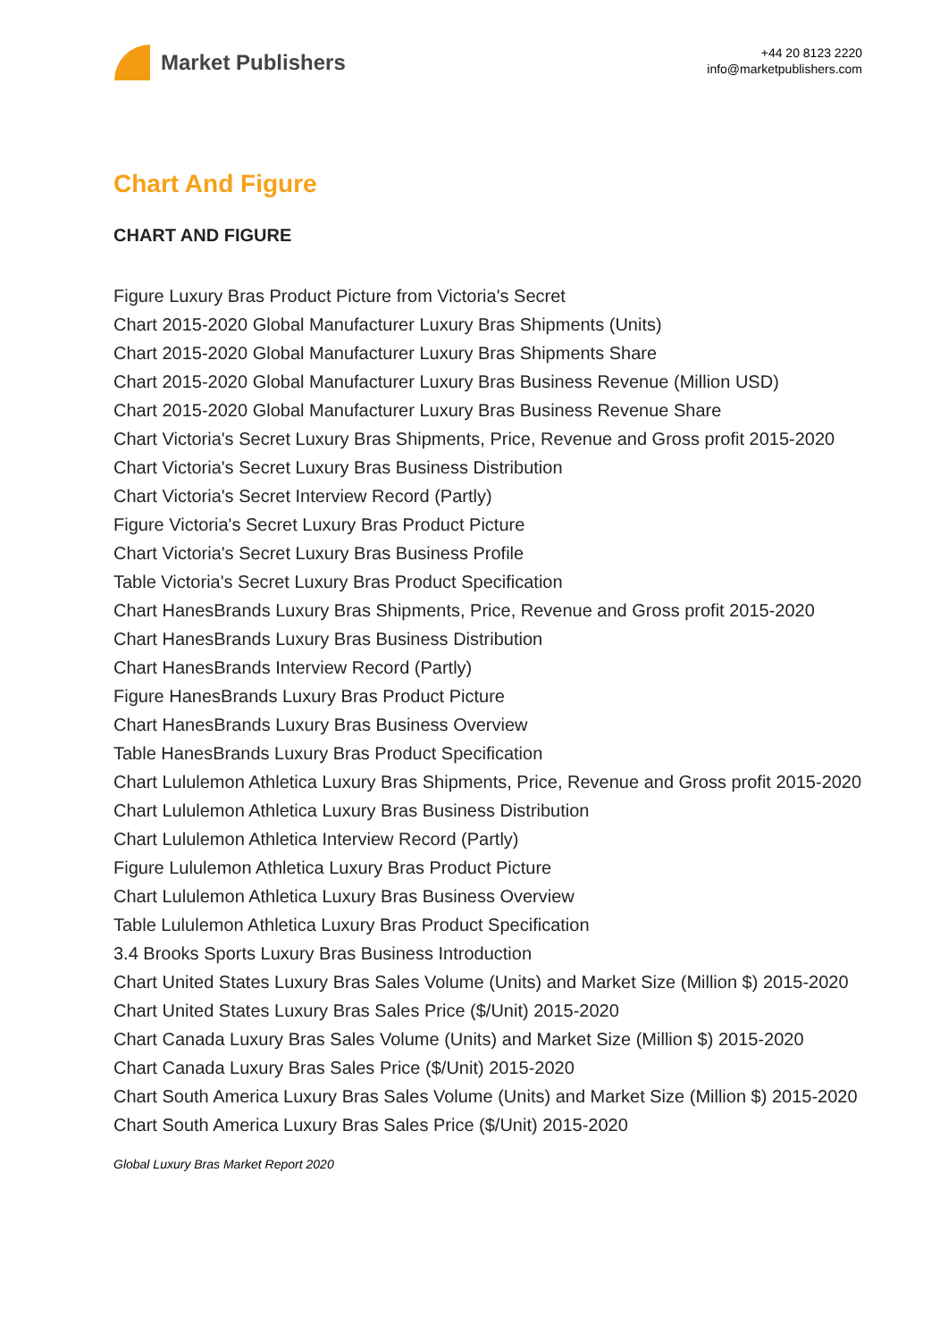Market Publishers
+44 20 8123 2220
info@marketpublishers.com
Chart And Figure
CHART AND FIGURE
Figure Luxury Bras Product Picture from Victoria's Secret
Chart 2015-2020 Global Manufacturer Luxury Bras Shipments (Units)
Chart 2015-2020 Global Manufacturer Luxury Bras Shipments Share
Chart 2015-2020 Global Manufacturer Luxury Bras Business Revenue (Million USD)
Chart 2015-2020 Global Manufacturer Luxury Bras Business Revenue Share
Chart Victoria's Secret Luxury Bras Shipments, Price, Revenue and Gross profit 2015-2020
Chart Victoria's Secret Luxury Bras Business Distribution
Chart Victoria's Secret Interview Record (Partly)
Figure Victoria's Secret Luxury Bras Product Picture
Chart Victoria's Secret Luxury Bras Business Profile
Table Victoria's Secret Luxury Bras Product Specification
Chart HanesBrands Luxury Bras Shipments, Price, Revenue and Gross profit 2015-2020
Chart HanesBrands Luxury Bras Business Distribution
Chart HanesBrands Interview Record (Partly)
Figure HanesBrands Luxury Bras Product Picture
Chart HanesBrands Luxury Bras Business Overview
Table HanesBrands Luxury Bras Product Specification
Chart Lululemon Athletica Luxury Bras Shipments, Price, Revenue and Gross profit 2015-2020
Chart Lululemon Athletica Luxury Bras Business Distribution
Chart Lululemon Athletica Interview Record (Partly)
Figure Lululemon Athletica Luxury Bras Product Picture
Chart Lululemon Athletica Luxury Bras Business Overview
Table Lululemon Athletica Luxury Bras Product Specification
3.4 Brooks Sports Luxury Bras Business Introduction
Chart United States Luxury Bras Sales Volume (Units) and Market Size (Million $) 2015-2020
Chart United States Luxury Bras Sales Price ($/Unit) 2015-2020
Chart Canada Luxury Bras Sales Volume (Units) and Market Size (Million $) 2015-2020
Chart Canada Luxury Bras Sales Price ($/Unit) 2015-2020
Chart South America Luxury Bras Sales Volume (Units) and Market Size (Million $) 2015-2020
Chart South America Luxury Bras Sales Price ($/Unit) 2015-2020
Global Luxury Bras Market Report 2020